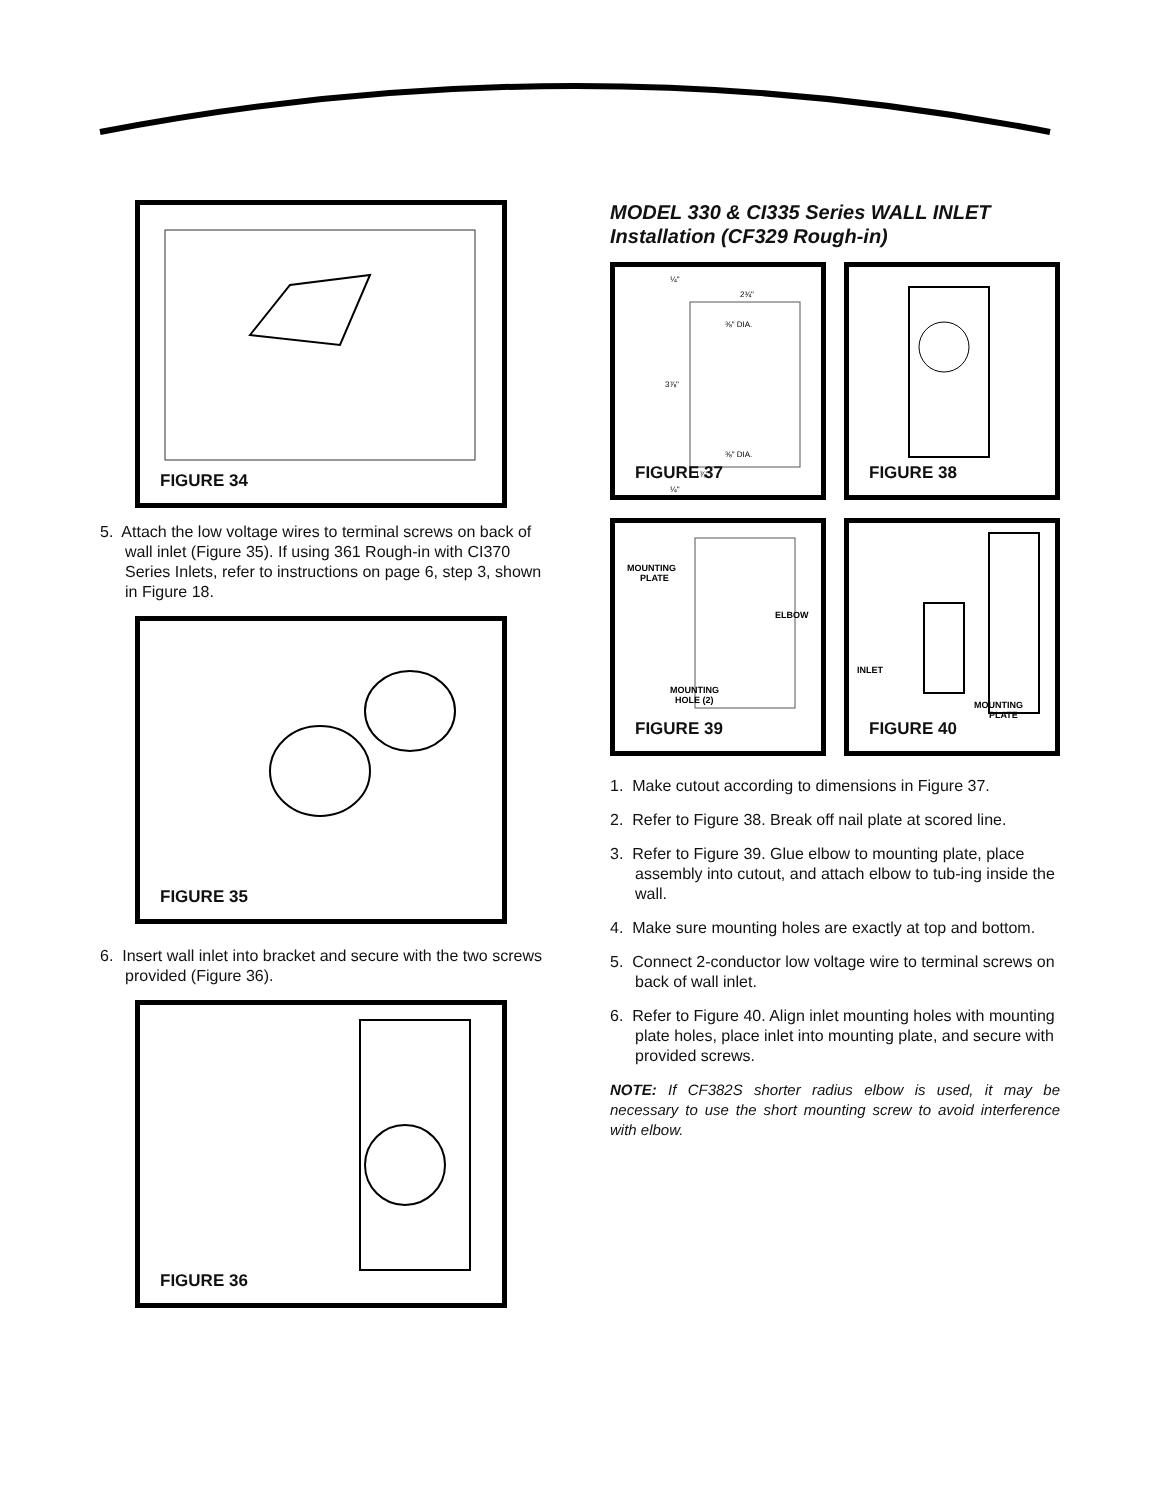FIGURE 34
5. Attach the low voltage wires to terminal screws on back of wall inlet (Figure 35). If using 361 Rough-in with CI370 Series Inlets, refer to instructions on page 6, step 3, shown in Figure 18.
FIGURE 35
6. Insert wall inlet into bracket and secure with the two screws provided (Figure 36).
FIGURE 36
MODEL 330 & CI335 Series WALL INLET Installation (CF329 Rough-in)
2¾"
⅜" DIA.
3⅞"
⅜" DIA.
1⅞"
¼"
¼"
FIGURE 37
FIGURE 38
MOUNTING
PLATE
ELBOW
MOUNTING
HOLE (2)
FIGURE 39
INLET
MOUNTING
PLATE
FIGURE 40
1. Make cutout according to dimensions in Figure 37.
2. Refer to Figure 38. Break off nail plate at scored line.
3. Refer to Figure 39. Glue elbow to mounting plate, place assembly into cutout, and attach elbow to tub-ing inside the wall.
4. Make sure mounting holes are exactly at top and bottom.
5. Connect 2-conductor low voltage wire to terminal screws on back of wall inlet.
6. Refer to Figure 40. Align inlet mounting holes with mounting plate holes, place inlet into mounting plate, and secure with provided screws.
NOTE: If CF382S shorter radius elbow is used, it may be necessary to use the short mounting screw to avoid interference with elbow.